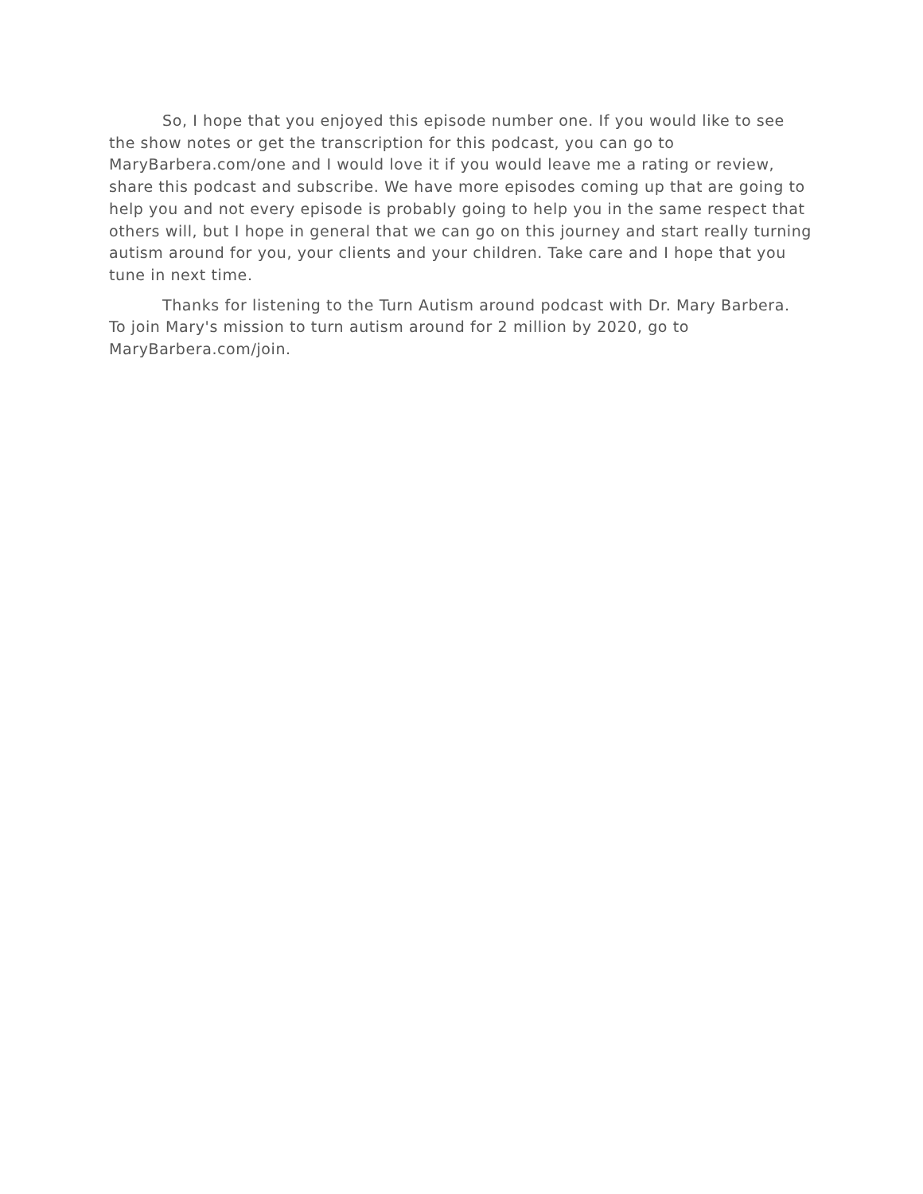So, I hope that you enjoyed this episode number one. If you would like to see the show notes or get the transcription for this podcast, you can go to MaryBarbera.com/one and I would love it if you would leave me a rating or review, share this podcast and subscribe. We have more episodes coming up that are going to help you and not every episode is probably going to help you in the same respect that others will, but I hope in general that we can go on this journey and start really turning autism around for you, your clients and your children. Take care and I hope that you tune in next time.
Thanks for listening to the Turn Autism around podcast with Dr. Mary Barbera. To join Mary's mission to turn autism around for 2 million by 2020, go to MaryBarbera.com/join.